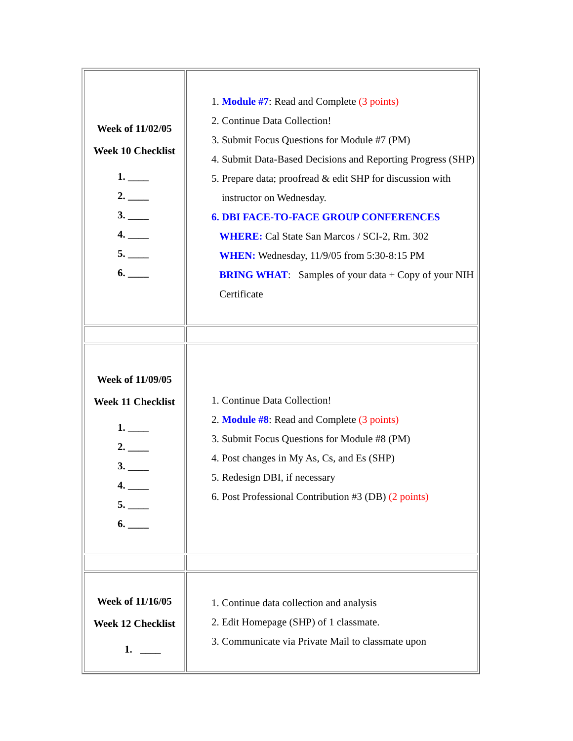| Week of 11/02/05 Week 10 Checklist 1. ____ 2. ____ 3. ____ 4. ____ 5. ____ 6. ____ | 1. Module #7 : Read and Complete (3 points) 2. Continue Data Collection! 3. Submit Focus Questions for Module #7 (PM) 4. Submit Data-Based Decisions and Reporting Progress (SHP) 5. Prepare data; proofread & edit SHP for discussion with instructor on Wednesday. 6. DBI FACE-TO-FACE GROUP CONFERENCES WHERE: Cal State San Marcos / SCI-2, Rm. 302 WHEN: Wednesday, 11/9/05 from 5:30-8:15 PM BRING WHAT : Samples of your data + Copy of your NIH Certificate |
| Week of 11/09/05 Week 11 Checklist 1. ____ 2. ____ 3. ____ 4. ____ 5. ____ 6. ____ | 1. Continue Data Collection! 2. Module #8 : Read and Complete (3 points) 3. Submit Focus Questions for Module #8 (PM) 4. Post changes in My As, Cs, and Es (SHP) 5. Redesign DBI, if necessary 6. Post Professional Contribution #3 (DB) (2 points) |
| Week of 11/16/05 Week 12 Checklist 1. ____ | 1. Continue data collection and analysis 2. Edit Homepage (SHP) of 1 classmate. 3. Communicate via Private Mail to classmate upon |